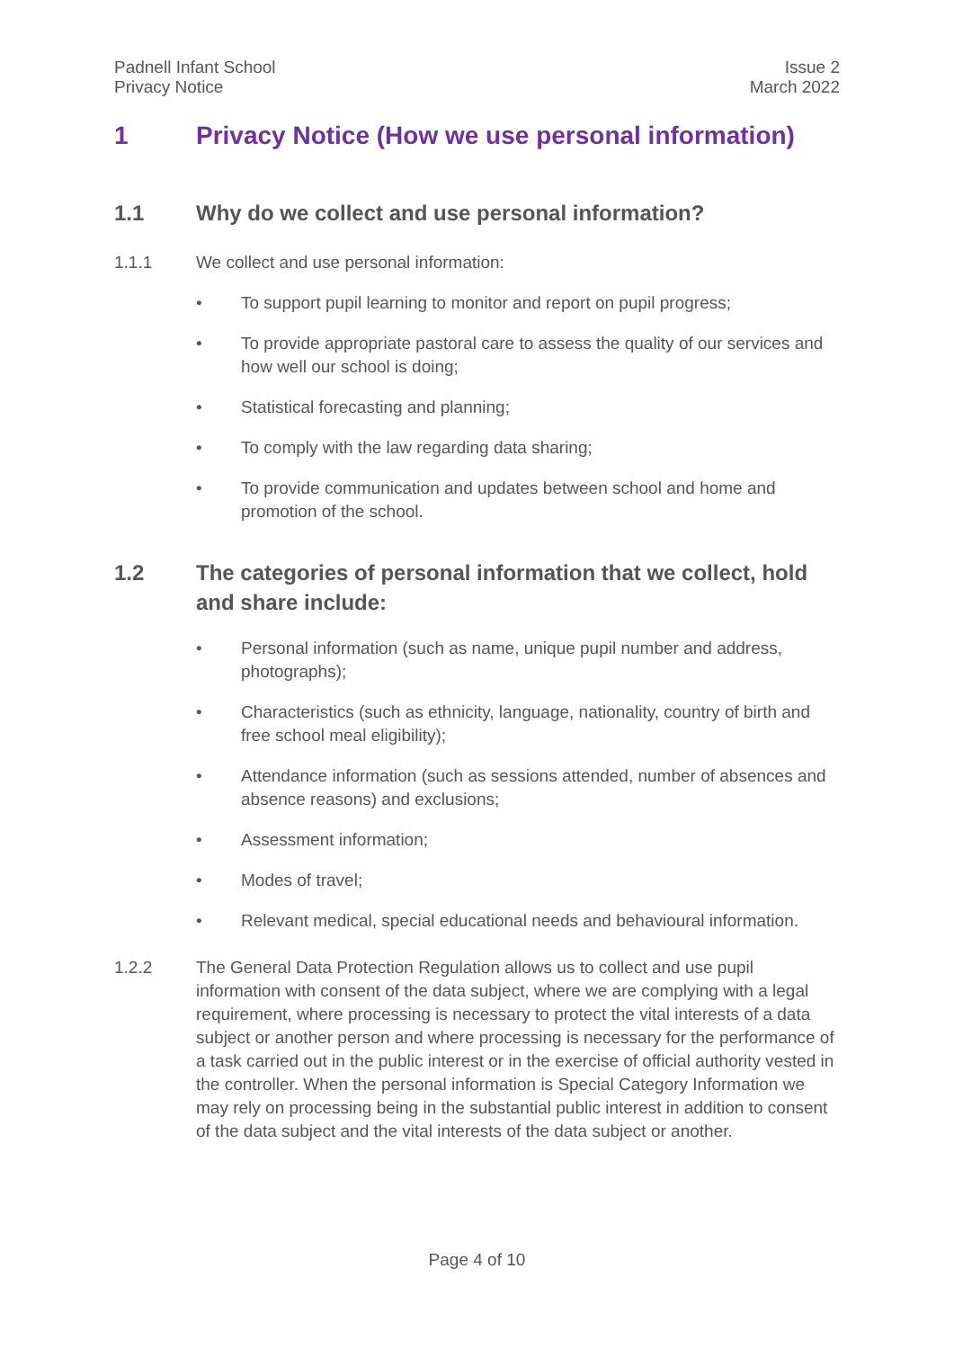Padnell Infant School
Privacy Notice
Issue 2
March 2022
1 Privacy Notice (How we use personal information)
1.1 Why do we collect and use personal information?
1.1.1 We collect and use personal information:
• To support pupil learning to monitor and report on pupil progress;
• To provide appropriate pastoral care to assess the quality of our services and how well our school is doing;
• Statistical forecasting and planning;
• To comply with the law regarding data sharing;
• To provide communication and updates between school and home and promotion of the school.
1.2 The categories of personal information that we collect, hold and share include:
• Personal information (such as name, unique pupil number and address, photographs);
• Characteristics (such as ethnicity, language, nationality, country of birth and free school meal eligibility);
• Attendance information (such as sessions attended, number of absences and absence reasons) and exclusions;
• Assessment information;
• Modes of travel;
• Relevant medical, special educational needs and behavioural information.
1.2.2 The General Data Protection Regulation allows us to collect and use pupil information with consent of the data subject, where we are complying with a legal requirement, where processing is necessary to protect the vital interests of a data subject or another person and where processing is necessary for the performance of a task carried out in the public interest or in the exercise of official authority vested in the controller. When the personal information is Special Category Information we may rely on processing being in the substantial public interest in addition to consent of the data subject and the vital interests of the data subject or another.
Page 4 of 10